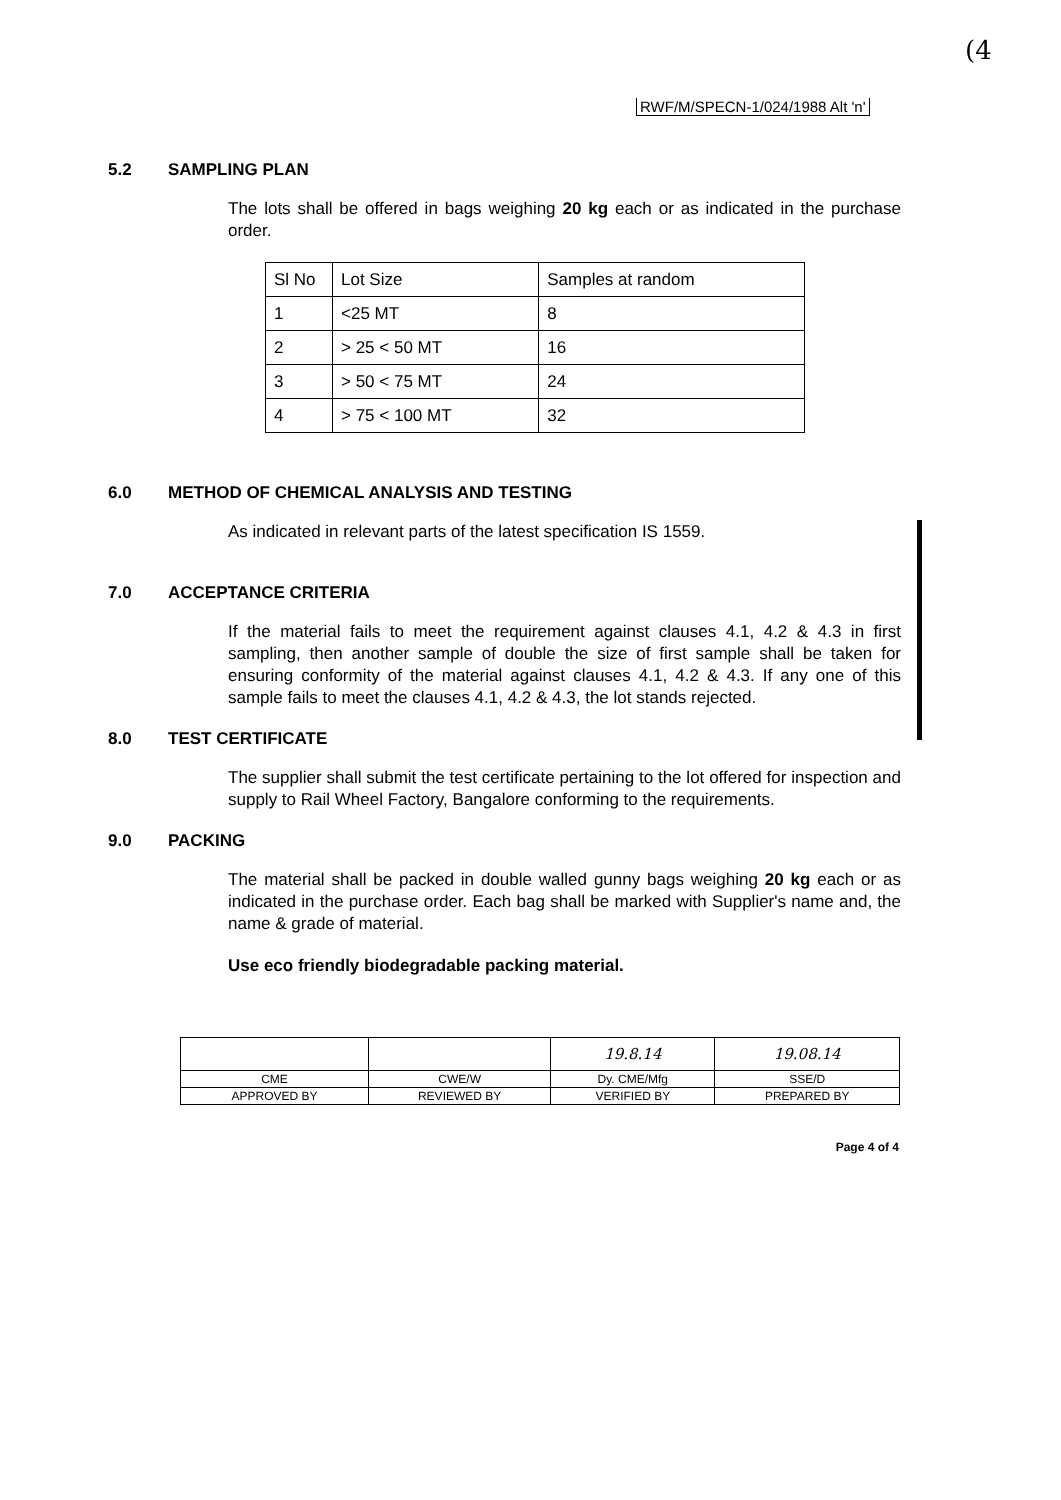(4
RWF/M/SPECN-1/024/1988 Alt 'n'
5.2 SAMPLING PLAN
The lots shall be offered in bags weighing 20 kg each or as indicated in the purchase order.
| Sl No | Lot Size | Samples at random |
| 1 | <25 MT | 8 |
| 2 | > 25 < 50 MT | 16 |
| 3 | > 50 < 75 MT | 24 |
| 4 | > 75 < 100 MT | 32 |
6.0 METHOD OF CHEMICAL ANALYSIS AND TESTING
As indicated in relevant parts of the latest specification IS 1559.
7.0 ACCEPTANCE CRITERIA
If the material fails to meet the requirement against clauses 4.1, 4.2 & 4.3 in first sampling, then another sample of double the size of first sample shall be taken for ensuring conformity of the material against clauses 4.1, 4.2 & 4.3. If any one of this sample fails to meet the clauses 4.1, 4.2 & 4.3, the lot stands rejected.
8.0 TEST CERTIFICATE
The supplier shall submit the test certificate pertaining to the lot offered for inspection and supply to Rail Wheel Factory, Bangalore conforming to the requirements.
9.0 PACKING
The material shall be packed in double walled gunny bags weighing 20 kg each or as indicated in the purchase order. Each bag shall be marked with Supplier's name and, the name & grade of material.
Use eco friendly biodegradable packing material.
| | | 19.8.14 | 19.08.14 |
| CME | CWE/W | Dy. CME/Mfg | SSE/D |
| APPROVED BY | REVIEWED BY | VERIFIED BY | PREPARED BY |
Page 4 of 4